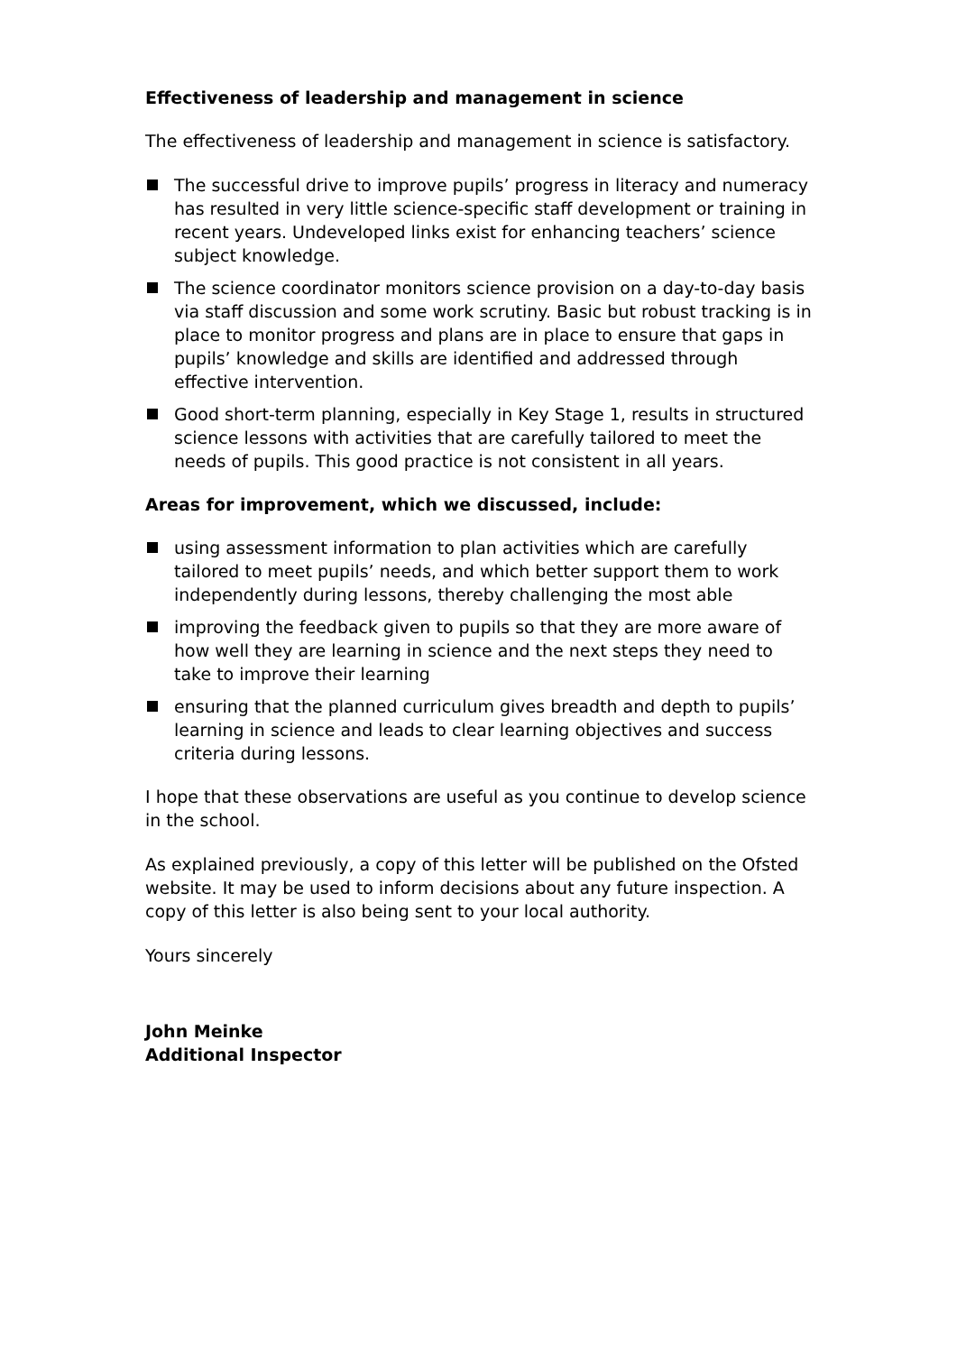Effectiveness of leadership and management in science
The effectiveness of leadership and management in science is satisfactory.
The successful drive to improve pupils’ progress in literacy and numeracy has resulted in very little science-specific staff development or training in recent years. Undeveloped links exist for enhancing teachers’ science subject knowledge.
The science coordinator monitors science provision on a day-to-day basis via staff discussion and some work scrutiny. Basic but robust tracking is in place to monitor progress and plans are in place to ensure that gaps in pupils’ knowledge and skills are identified and addressed through effective intervention.
Good short-term planning, especially in Key Stage 1, results in structured science lessons with activities that are carefully tailored to meet the needs of pupils. This good practice is not consistent in all years.
Areas for improvement, which we discussed, include:
using assessment information to plan activities which are carefully tailored to meet pupils’ needs, and which better support them to work independently during lessons, thereby challenging the most able
improving the feedback given to pupils so that they are more aware of how well they are learning in science and the next steps they need to take to improve their learning
ensuring that the planned curriculum gives breadth and depth to pupils’ learning in science and leads to clear learning objectives and success criteria during lessons.
I hope that these observations are useful as you continue to develop science in the school.
As explained previously, a copy of this letter will be published on the Ofsted website. It may be used to inform decisions about any future inspection. A copy of this letter is also being sent to your local authority.
Yours sincerely
John Meinke
Additional Inspector